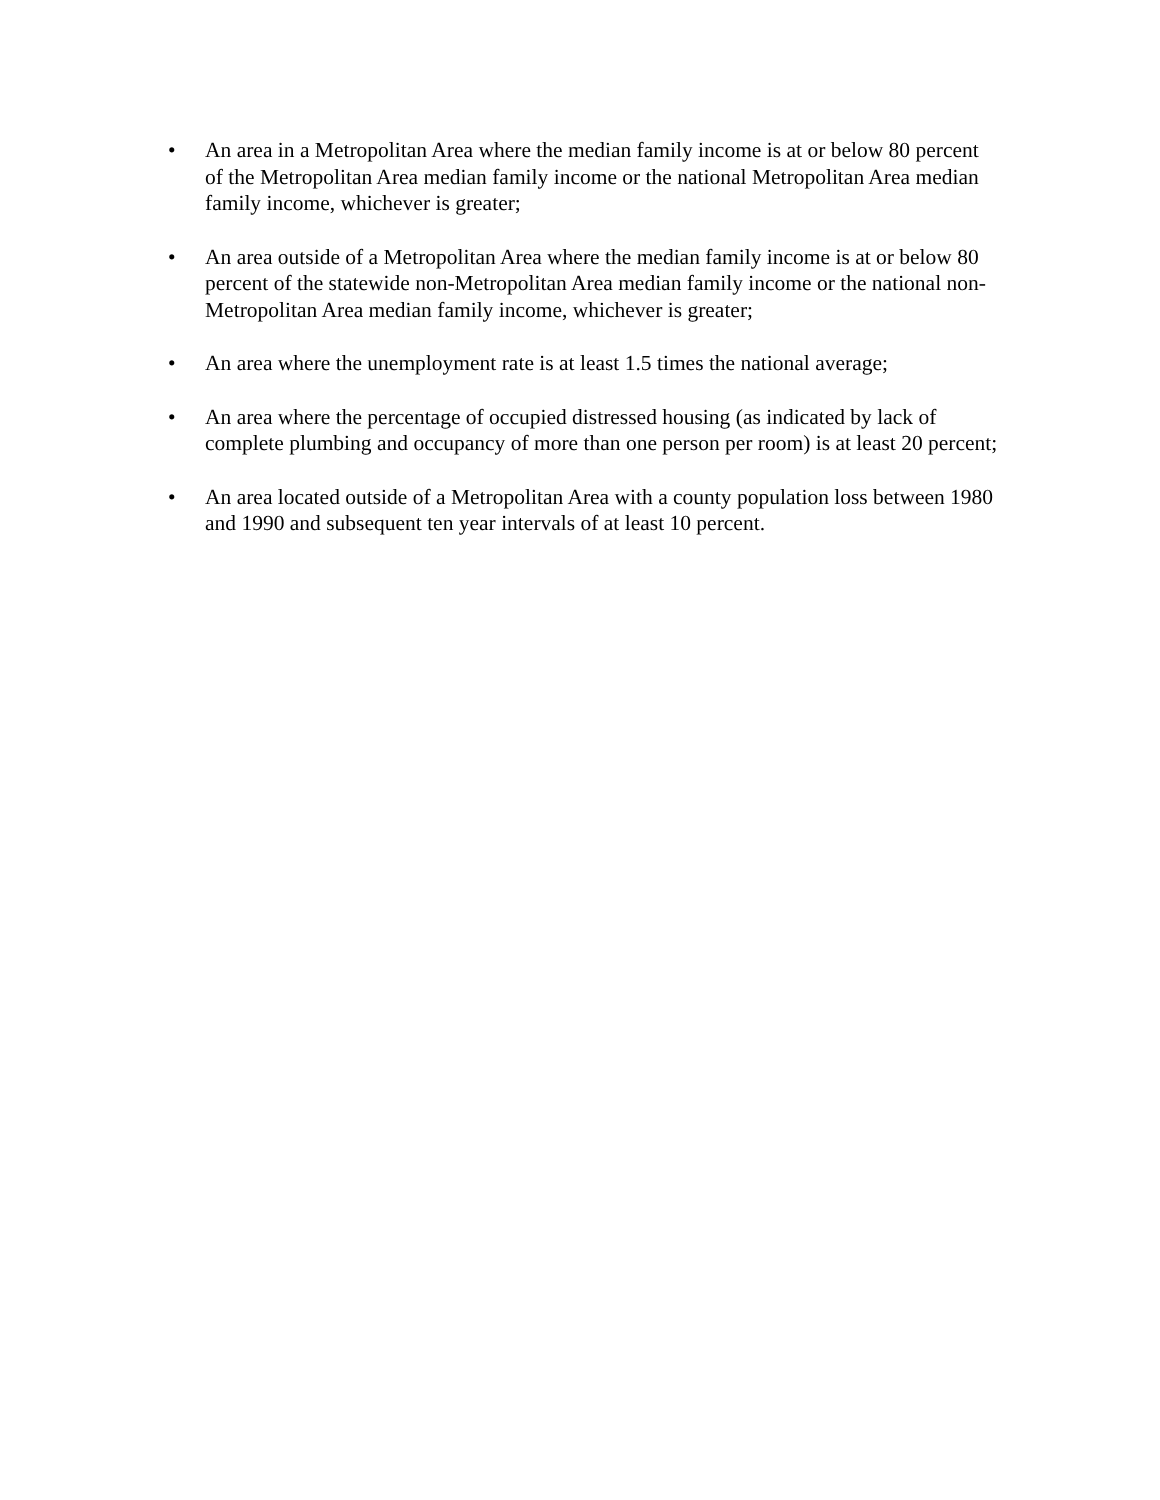• An area in a Metropolitan Area where the median family income is at or below 80 percent of the Metropolitan Area median family income or the national Metropolitan Area median family income, whichever is greater;
• An area outside of a Metropolitan Area where the median family income is at or below 80 percent of the statewide non-Metropolitan Area median family income or the national non-Metropolitan Area median family income, whichever is greater;
• An area where the unemployment rate is at least 1.5 times the national average;
• An area where the percentage of occupied distressed housing (as indicated by lack of complete plumbing and occupancy of more than one person per room) is at least 20 percent;
• An area located outside of a Metropolitan Area with a county population loss between 1980 and 1990 and subsequent ten year intervals of at least 10 percent.